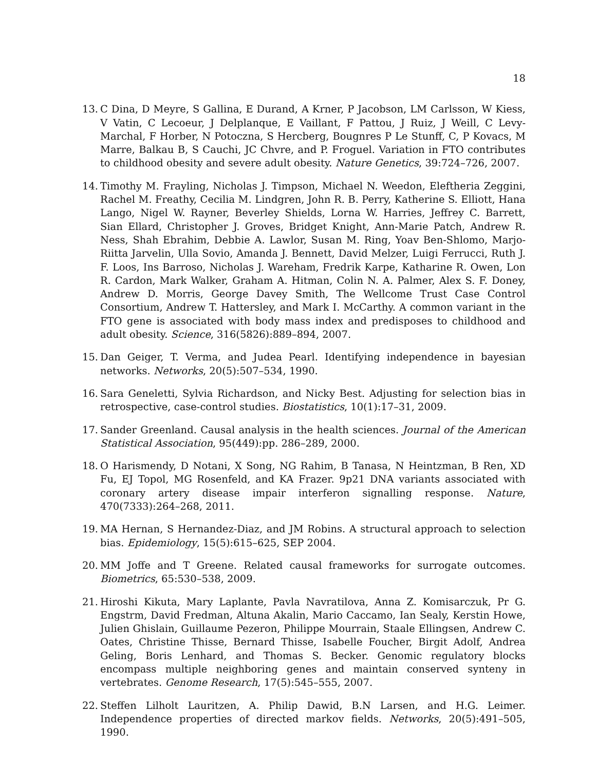18
13. C Dina, D Meyre, S Gallina, E Durand, A Krner, P Jacobson, LM Carlsson, W Kiess, V Vatin, C Lecoeur, J Delplanque, E Vaillant, F Pattou, J Ruiz, J Weill, C Levy-Marchal, F Horber, N Potoczna, S Hercberg, Bougnres P Le Stunff, C, P Kovacs, M Marre, Balkau B, S Cauchi, JC Chvre, and P. Froguel. Variation in FTO contributes to childhood obesity and severe adult obesity. Nature Genetics, 39:724–726, 2007.
14. Timothy M. Frayling, Nicholas J. Timpson, Michael N. Weedon, Eleftheria Zeggini, Rachel M. Freathy, Cecilia M. Lindgren, John R. B. Perry, Katherine S. Elliott, Hana Lango, Nigel W. Rayner, Beverley Shields, Lorna W. Harries, Jeffrey C. Barrett, Sian Ellard, Christopher J. Groves, Bridget Knight, Ann-Marie Patch, Andrew R. Ness, Shah Ebrahim, Debbie A. Lawlor, Susan M. Ring, Yoav Ben-Shlomo, Marjo-Riitta Jarvelin, Ulla Sovio, Amanda J. Bennett, David Melzer, Luigi Ferrucci, Ruth J. F. Loos, Ins Barroso, Nicholas J. Wareham, Fredrik Karpe, Katharine R. Owen, Lon R. Cardon, Mark Walker, Graham A. Hitman, Colin N. A. Palmer, Alex S. F. Doney, Andrew D. Morris, George Davey Smith, The Wellcome Trust Case Control Consortium, Andrew T. Hattersley, and Mark I. McCarthy. A common variant in the FTO gene is associated with body mass index and predisposes to childhood and adult obesity. Science, 316(5826):889–894, 2007.
15. Dan Geiger, T. Verma, and Judea Pearl. Identifying independence in bayesian networks. Networks, 20(5):507–534, 1990.
16. Sara Geneletti, Sylvia Richardson, and Nicky Best. Adjusting for selection bias in retrospective, case-control studies. Biostatistics, 10(1):17–31, 2009.
17. Sander Greenland. Causal analysis in the health sciences. Journal of the American Statistical Association, 95(449):pp. 286–289, 2000.
18. O Harismendy, D Notani, X Song, NG Rahim, B Tanasa, N Heintzman, B Ren, XD Fu, EJ Topol, MG Rosenfeld, and KA Frazer. 9p21 DNA variants associated with coronary artery disease impair interferon signalling response. Nature, 470(7333):264–268, 2011.
19. MA Hernan, S Hernandez-Diaz, and JM Robins. A structural approach to selection bias. Epidemiology, 15(5):615–625, SEP 2004.
20. MM Joffe and T Greene. Related causal frameworks for surrogate outcomes. Biometrics, 65:530–538, 2009.
21. Hiroshi Kikuta, Mary Laplante, Pavla Navratilova, Anna Z. Komisarczuk, Pr G. Engstrm, David Fredman, Altuna Akalin, Mario Caccamo, Ian Sealy, Kerstin Howe, Julien Ghislain, Guillaume Pezeron, Philippe Mourrain, Staale Ellingsen, Andrew C. Oates, Christine Thisse, Bernard Thisse, Isabelle Foucher, Birgit Adolf, Andrea Geling, Boris Lenhard, and Thomas S. Becker. Genomic regulatory blocks encompass multiple neighboring genes and maintain conserved synteny in vertebrates. Genome Research, 17(5):545–555, 2007.
22. Steffen Lilholt Lauritzen, A. Philip Dawid, B.N Larsen, and H.G. Leimer. Independence properties of directed markov fields. Networks, 20(5):491–505, 1990.